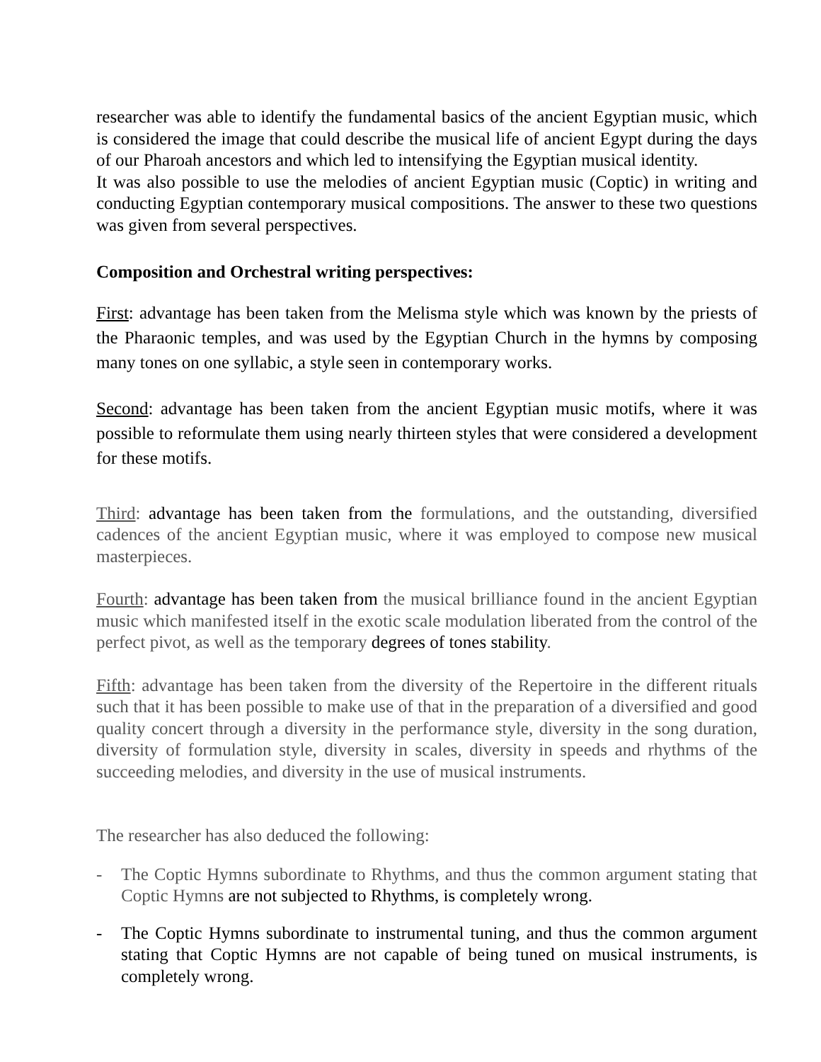researcher was able to identify the fundamental basics of the ancient Egyptian music, which is considered the image that could describe the musical life of ancient Egypt during the days of our Pharoah ancestors and which led to intensifying the Egyptian musical identity.
It was also possible to use the melodies of ancient Egyptian music (Coptic) in writing and conducting Egyptian contemporary musical compositions. The answer to these two questions was given from several perspectives.
Composition and Orchestral writing perspectives:
First: advantage has been taken from the Melisma style which was known by the priests of the Pharaonic temples, and was used by the Egyptian Church in the hymns by composing many tones on one syllabic, a style seen in contemporary works.
Second: advantage has been taken from the ancient Egyptian music motifs, where it was possible to reformulate them using nearly thirteen styles that were considered a development for these motifs.
Third: advantage has been taken from the formulations, and the outstanding, diversified cadences of the ancient Egyptian music, where it was employed to compose new musical masterpieces.
Fourth: advantage has been taken from the musical brilliance found in the ancient Egyptian music which manifested itself in the exotic scale modulation liberated from the control of the perfect pivot, as well as the temporary degrees of tones stability.
Fifth: advantage has been taken from the diversity of the Repertoire in the different rituals such that it has been possible to make use of that in the preparation of a diversified and good quality concert through a diversity in the performance style, diversity in the song duration, diversity of formulation style, diversity in scales, diversity in speeds and rhythms of the succeeding melodies, and diversity in the use of musical instruments.
The researcher has also deduced the following:
- The Coptic Hymns subordinate to Rhythms, and thus the common argument stating that Coptic Hymns are not subjected to Rhythms, is completely wrong.
- The Coptic Hymns subordinate to instrumental tuning, and thus the common argument stating that Coptic Hymns are not capable of being tuned on musical instruments, is completely wrong.